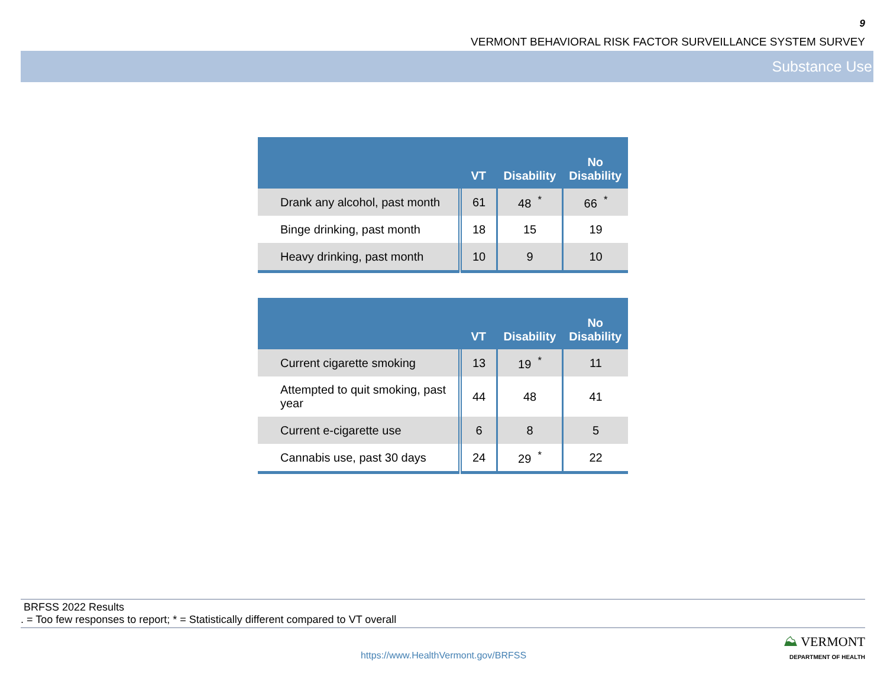9
VERMONT BEHAVIORAL RISK FACTOR SURVEILLANCE SYSTEM SURVEY
Substance Use
| | VT | Disability | No Disability |
| --- | --- | --- | --- |
| Drank any alcohol, past month | 61 | 48 <sup>*</sup> | 66 <sup>*</sup> |
| Binge drinking, past month | 18 | 15 | 19 |
| Heavy drinking, past month | 10 | 9 | 10 |
| | VT | Disability | No Disability |
| --- | --- | --- | --- |
| Current cigarette smoking | 13 | 19 <sup>*</sup> | 11 |
| Attempted to quit smoking, past year | 44 | 48 | 41 |
| Current e-cigarette use | 6 | 8 | 5 |
| Cannabis use, past 30 days | 24 | 29 <sup>*</sup> | 22 |
BRFSS 2022 Results
. = Too few responses to report; * = Statistically different compared to VT overall
⛰ VERMONT
DEPARTMENT OF HEALTH
https://www.HealthVermont.gov/BRFSS